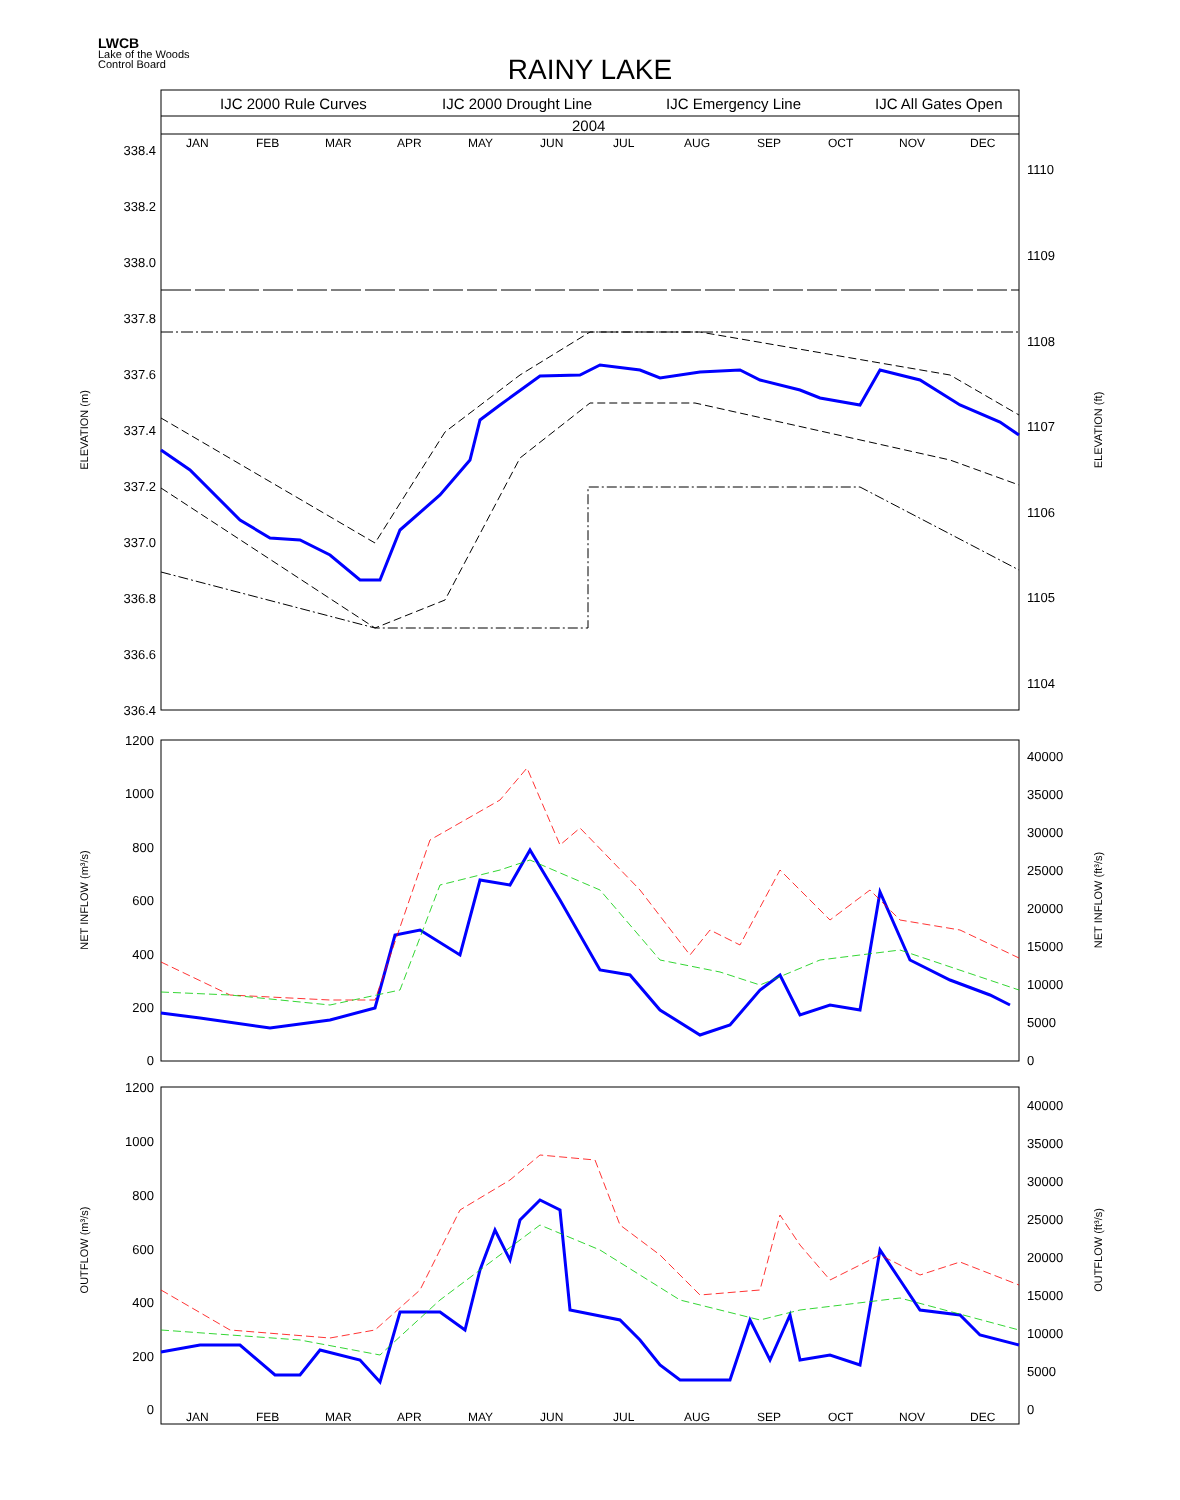LWCB
Lake of the Woods
Control Board
RAINY LAKE
IJC 2000 Rule Curves
IJC 2000 Drought Line
IJC Emergency Line
IJC All Gates Open
2004
JAN
FEB
MAR
APR
MAY
JUN
JUL
AUG
SEP
OCT
NOV
DEC
338.4
338.2
338.0
337.8
337.6
337.4
337.2
337.0
336.8
336.6
336.4
1110
1109
1108
1107
1106
1105
1104
ELEVATION (m)
ELEVATION (ft)
1200
1000
800
600
400
200
0
40000
35000
30000
25000
20000
15000
10000
5000
0
NET INFLOW (m³/s)
NET INFLOW (ft³/s)
1200
1000
800
600
400
200
0
40000
35000
30000
25000
20000
15000
10000
5000
0
OUTFLOW (m³/s)
OUTFLOW (ft³/s)
JAN
FEB
MAR
APR
MAY
JUN
JUL
AUG
SEP
OCT
NOV
DEC